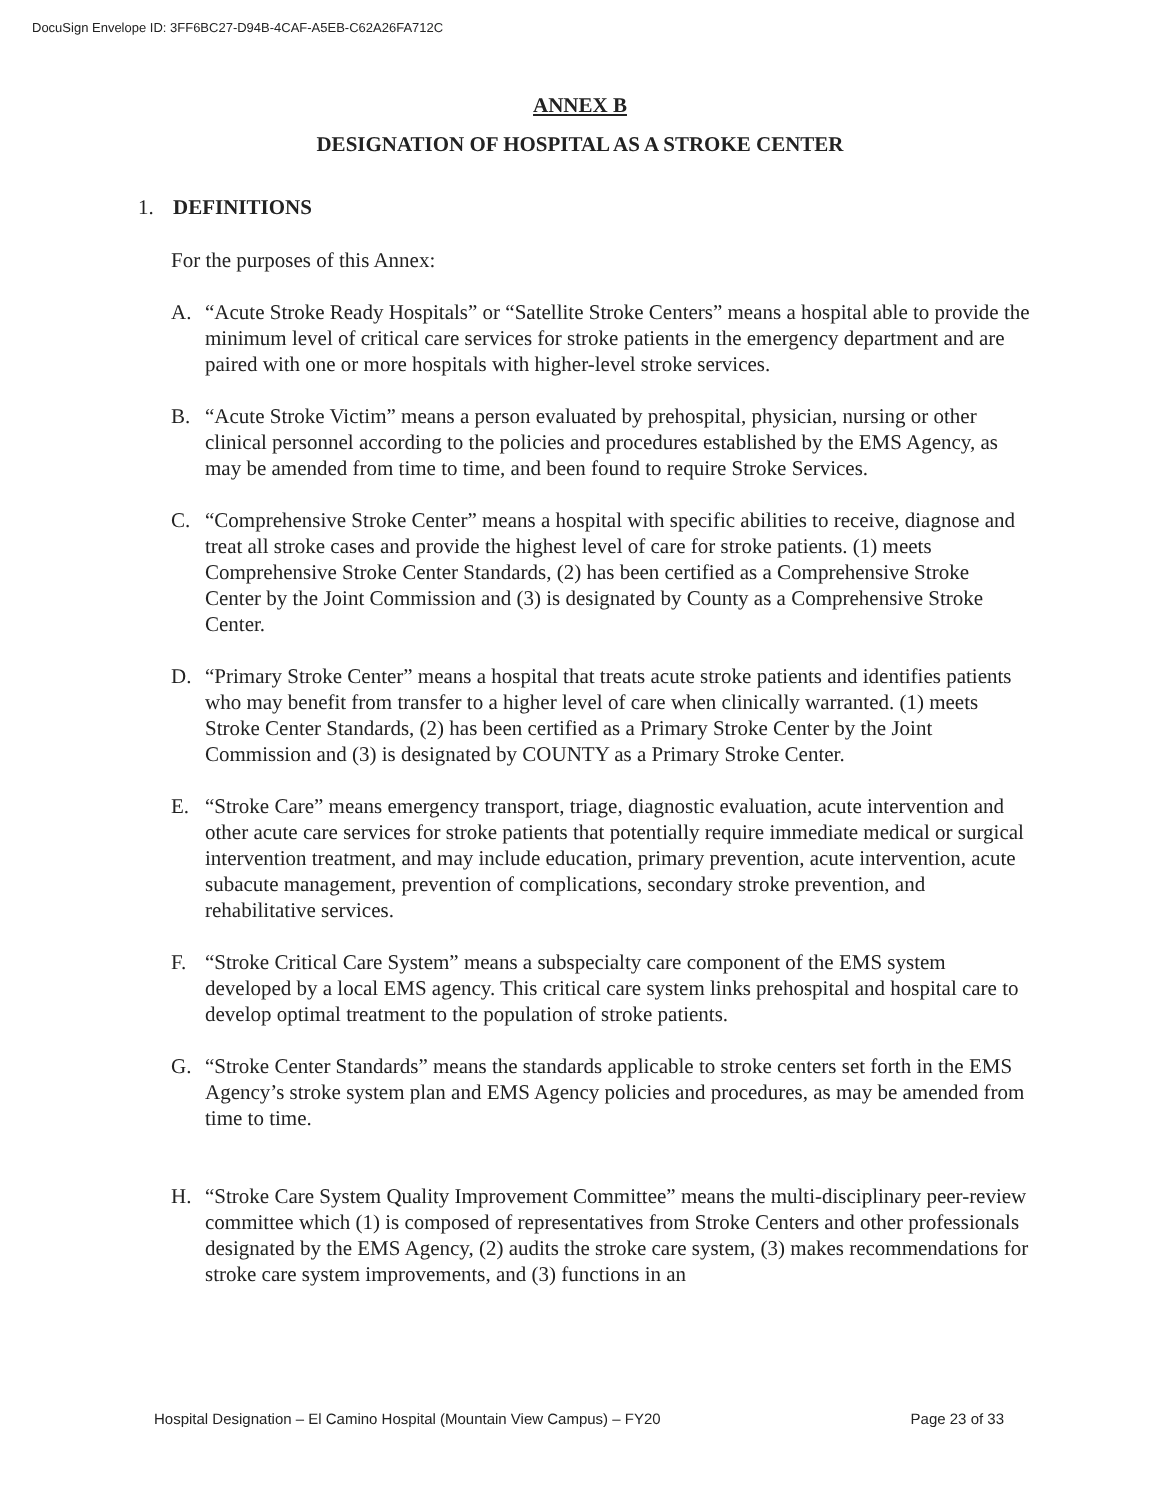DocuSign Envelope ID: 3FF6BC27-D94B-4CAF-A5EB-C62A26FA712C
ANNEX B
DESIGNATION OF HOSPITAL AS A STROKE CENTER
1. DEFINITIONS
For the purposes of this Annex:
A. “Acute Stroke Ready Hospitals” or “Satellite Stroke Centers” means a hospital able to provide the minimum level of critical care services for stroke patients in the emergency department and are paired with one or more hospitals with higher-level stroke services.
B. “Acute Stroke Victim” means a person evaluated by prehospital, physician, nursing or other clinical personnel according to the policies and procedures established by the EMS Agency, as may be amended from time to time, and been found to require Stroke Services.
C. “Comprehensive Stroke Center” means a hospital with specific abilities to receive, diagnose and treat all stroke cases and provide the highest level of care for stroke patients. (1) meets Comprehensive Stroke Center Standards, (2) has been certified as a Comprehensive Stroke Center by the Joint Commission and (3) is designated by County as a Comprehensive Stroke Center.
D. “Primary Stroke Center” means a hospital that treats acute stroke patients and identifies patients who may benefit from transfer to a higher level of care when clinically warranted. (1) meets Stroke Center Standards, (2) has been certified as a Primary Stroke Center by the Joint Commission and (3) is designated by COUNTY as a Primary Stroke Center.
E. “Stroke Care” means emergency transport, triage, diagnostic evaluation, acute intervention and other acute care services for stroke patients that potentially require immediate medical or surgical intervention treatment, and may include education, primary prevention, acute intervention, acute subacute management, prevention of complications, secondary stroke prevention, and rehabilitative services.
F. “Stroke Critical Care System” means a subspecialty care component of the EMS system developed by a local EMS agency. This critical care system links prehospital and hospital care to develop optimal treatment to the population of stroke patients.
G. “Stroke Center Standards” means the standards applicable to stroke centers set forth in the EMS Agency’s stroke system plan and EMS Agency policies and procedures, as may be amended from time to time.
H. “Stroke Care System Quality Improvement Committee” means the multi-disciplinary peer-review committee which (1) is composed of representatives from Stroke Centers and other professionals designated by the EMS Agency, (2) audits the stroke care system, (3) makes recommendations for stroke care system improvements, and (3) functions in an
Hospital Designation – El Camino Hospital (Mountain View Campus) – FY20 Page 23 of 33